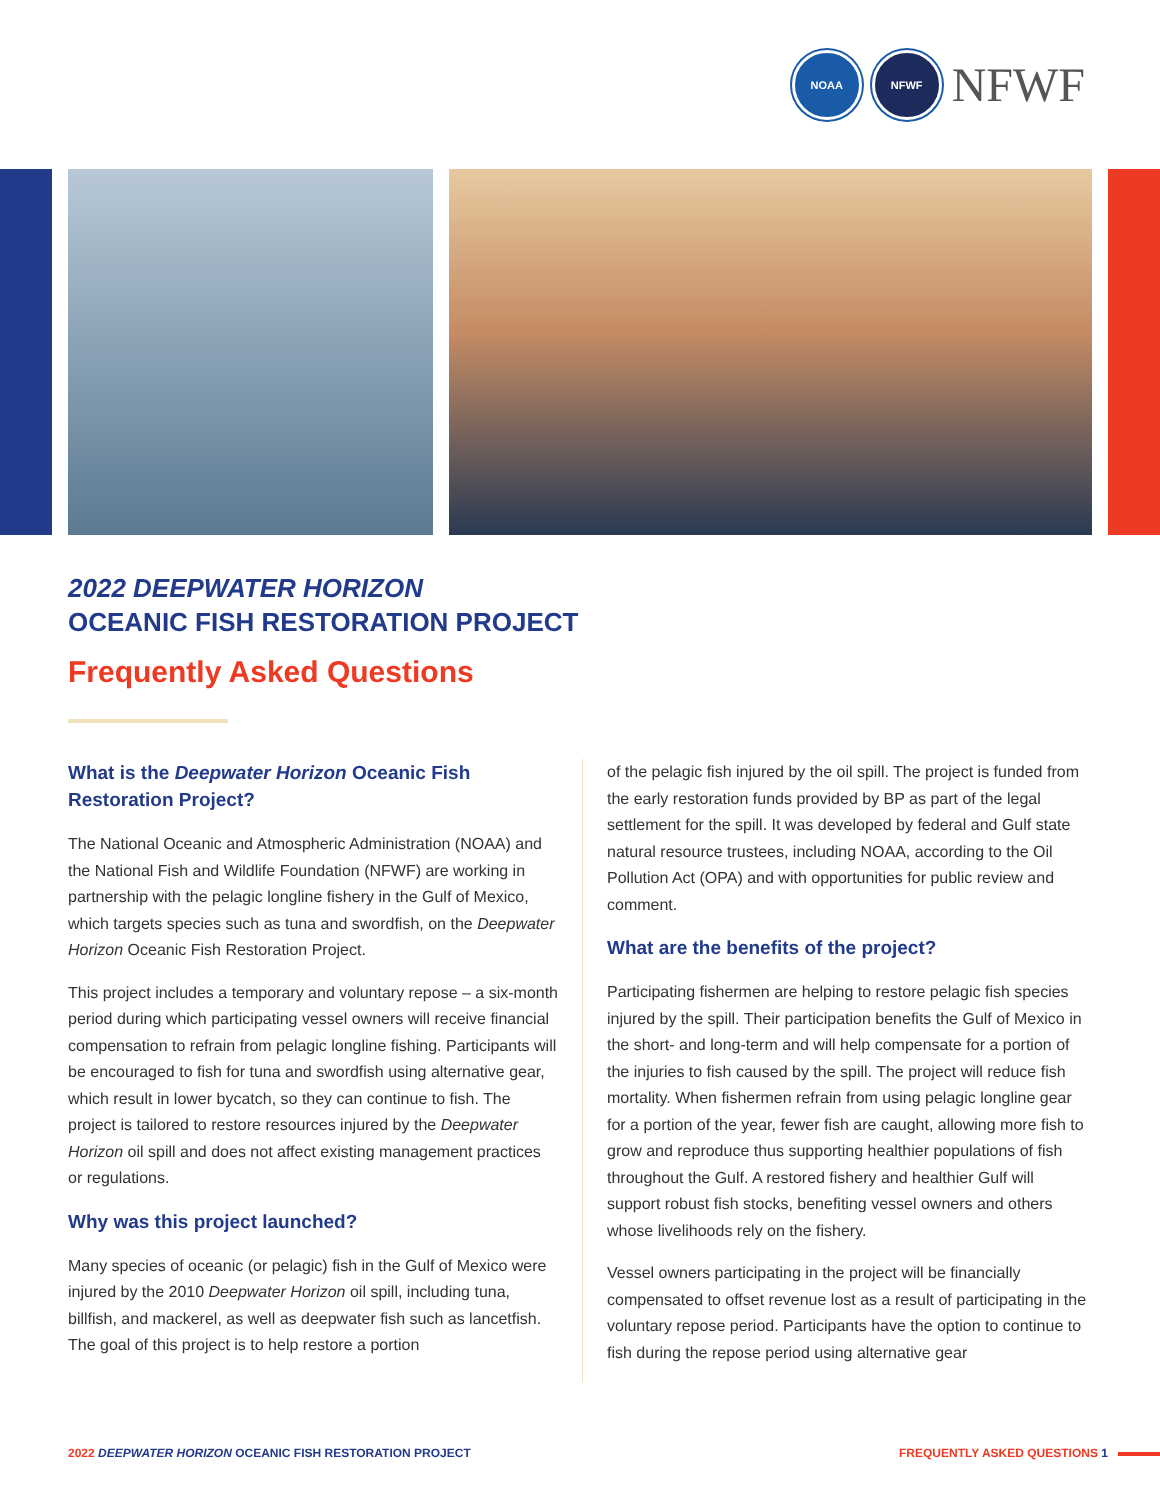NOAA NFWF
NFWF
2022 DEEPWATER HORIZON
OCEANIC FISH RESTORATION PROJECT
Frequently Asked Questions
What is the Deepwater Horizon Oceanic Fish Restoration Project?
The National Oceanic and Atmospheric Administration (NOAA) and the National Fish and Wildlife Foundation (NFWF) are working in partnership with the pelagic longline fishery in the Gulf of Mexico, which targets species such as tuna and swordfish, on the Deepwater Horizon Oceanic Fish Restoration Project.
This project includes a temporary and voluntary repose – a six-month period during which participating vessel owners will receive financial compensation to refrain from pelagic longline fishing. Participants will be encouraged to fish for tuna and swordfish using alternative gear, which result in lower bycatch, so they can continue to fish. The project is tailored to restore resources injured by the Deepwater Horizon oil spill and does not affect existing management practices or regulations.
Why was this project launched?
Many species of oceanic (or pelagic) fish in the Gulf of Mexico were injured by the 2010 Deepwater Horizon oil spill, including tuna, billfish, and mackerel, as well as deepwater fish such as lancetfish. The goal of this project is to help restore a portion
of the pelagic fish injured by the oil spill. The project is funded from the early restoration funds provided by BP as part of the legal settlement for the spill. It was developed by federal and Gulf state natural resource trustees, including NOAA, according to the Oil Pollution Act (OPA) and with opportunities for public review and comment.
What are the benefits of the project?
Participating fishermen are helping to restore pelagic fish species injured by the spill. Their participation benefits the Gulf of Mexico in the short- and long-term and will help compensate for a portion of the injuries to fish caused by the spill. The project will reduce fish mortality. When fishermen refrain from using pelagic longline gear for a portion of the year, fewer fish are caught, allowing more fish to grow and reproduce thus supporting healthier populations of fish throughout the Gulf. A restored fishery and healthier Gulf will support robust fish stocks, benefiting vessel owners and others whose livelihoods rely on the fishery.
Vessel owners participating in the project will be financially compensated to offset revenue lost as a result of participating in the voluntary repose period. Participants have the option to continue to fish during the repose period using alternative gear
2022 DEEPWATER HORIZON OCEANIC FISH RESTORATION PROJECT FREQUENTLY ASKED QUESTIONS 1